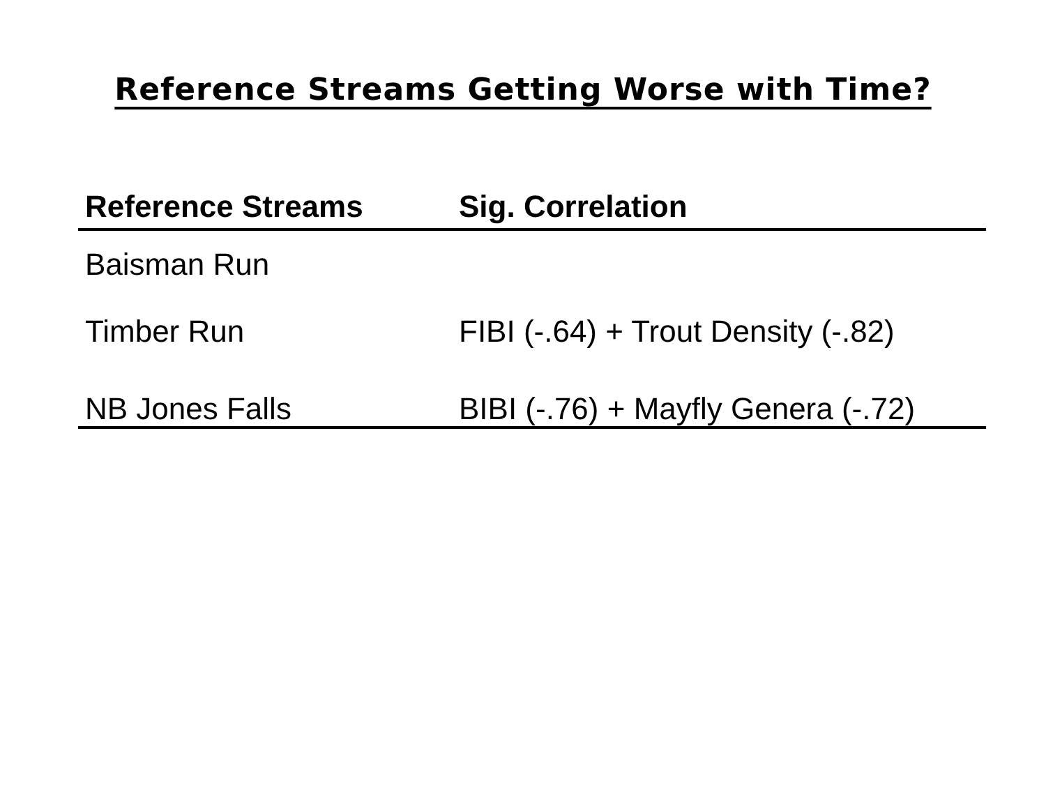Reference Streams Getting Worse with Time?
| Reference Streams | Sig. Correlation |
| --- | --- |
| Baisman Run | |
| Timber Run | FIBI (-.64) + Trout Density (-.82) |
| NB Jones Falls | BIBI (-.76) + Mayfly Genera (-.72) |